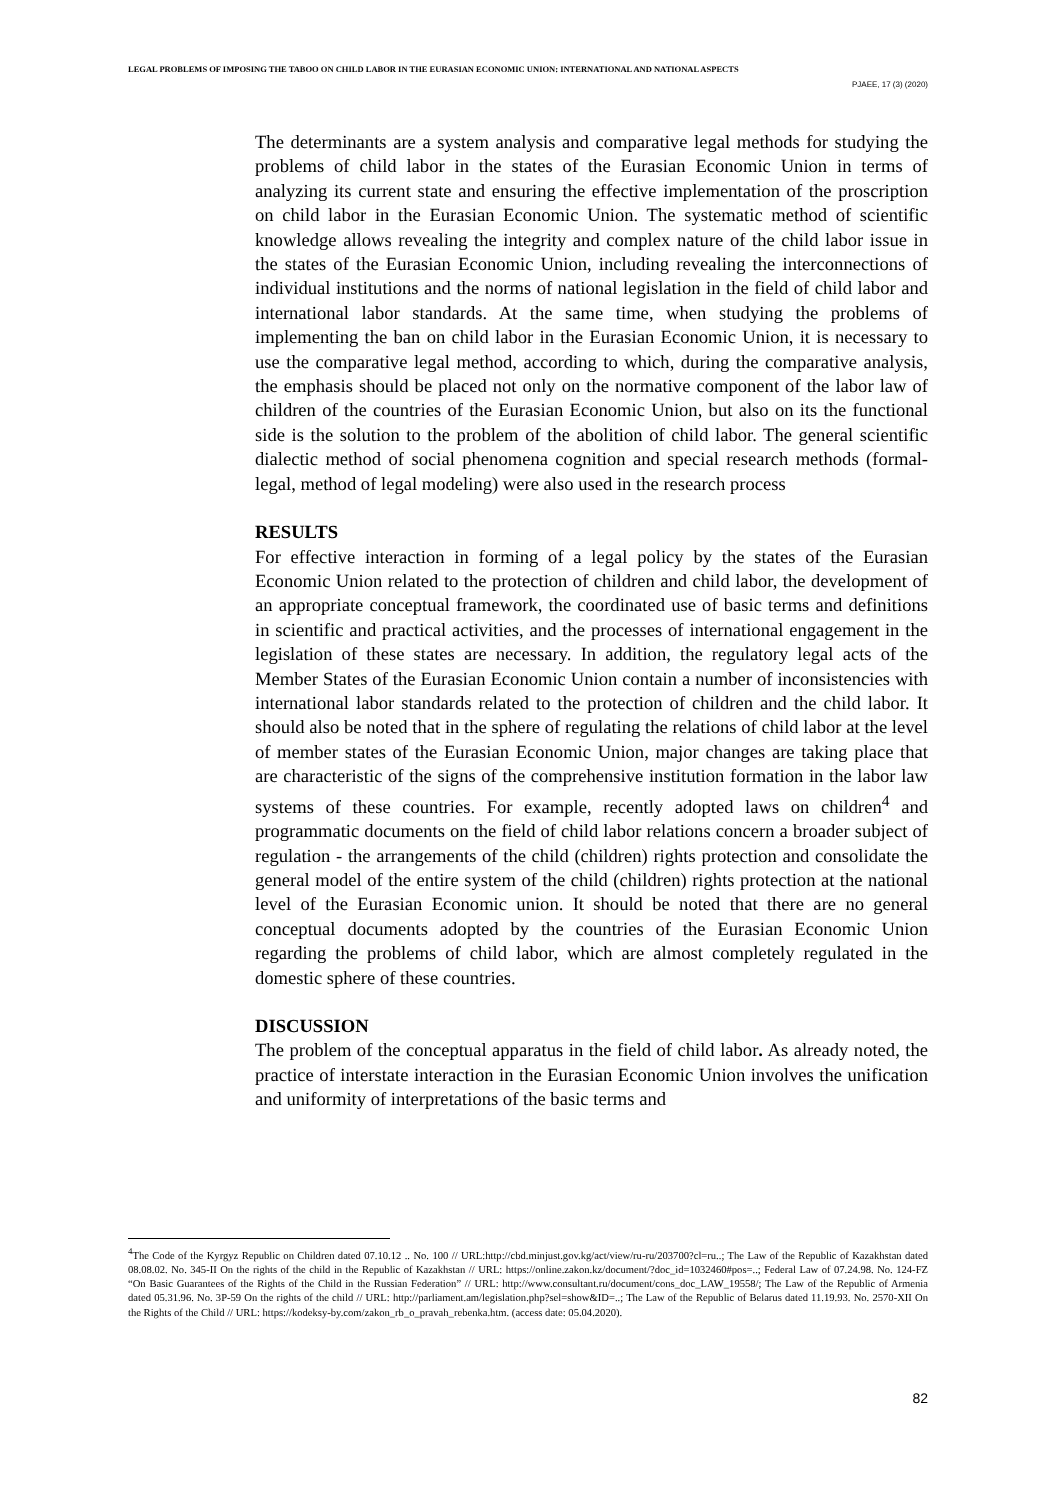LEGAL PROBLEMS OF IMPOSING THE TABOO ON CHILD LABOR IN THE EURASIAN ECONOMIC UNION: INTERNATIONAL AND NATIONAL ASPECTS
PJAEE, 17 (3) (2020)
The determinants are a system analysis and comparative legal methods for studying the problems of child labor in the states of the Eurasian Economic Union in terms of analyzing its current state and ensuring the effective implementation of the proscription on child labor in the Eurasian Economic Union. The systematic method of scientific knowledge allows revealing the integrity and complex nature of the child labor issue in the states of the Eurasian Economic Union, including revealing the interconnections of individual institutions and the norms of national legislation in the field of child labor and international labor standards. At the same time, when studying the problems of implementing the ban on child labor in the Eurasian Economic Union, it is necessary to use the comparative legal method, according to which, during the comparative analysis, the emphasis should be placed not only on the normative component of the labor law of children of the countries of the Eurasian Economic Union, but also on its the functional side is the solution to the problem of the abolition of child labor. The general scientific dialectic method of social phenomena cognition and special research methods (formal-legal, method of legal modeling) were also used in the research process
RESULTS
For effective interaction in forming of a legal policy by the states of the Eurasian Economic Union related to the protection of children and child labor, the development of an appropriate conceptual framework, the coordinated use of basic terms and definitions in scientific and practical activities, and the processes of international engagement in the legislation of these states are necessary. In addition, the regulatory legal acts of the Member States of the Eurasian Economic Union contain a number of inconsistencies with international labor standards related to the protection of children and the child labor. It should also be noted that in the sphere of regulating the relations of child labor at the level of member states of the Eurasian Economic Union, major changes are taking place that are characteristic of the signs of the comprehensive institution formation in the labor law systems of these countries. For example, recently adopted laws on children<sup>4</sup> and programmatic documents on the field of child labor relations concern a broader subject of regulation - the arrangements of the child (children) rights protection and consolidate the general model of the entire system of the child (children) rights protection at the national level of the Eurasian Economic union. It should be noted that there are no general conceptual documents adopted by the countries of the Eurasian Economic Union regarding the problems of child labor, which are almost completely regulated in the domestic sphere of these countries.
DISCUSSION
The problem of the conceptual apparatus in the field of child labor. As already noted, the practice of interstate interaction in the Eurasian Economic Union involves the unification and uniformity of interpretations of the basic terms and
<sup>4</sup> The Code of the Kyrgyz Republic on Children dated 07.10.12 .. No. 100 // URL:http://cbd.minjust.gov.kg/act/view/ru-ru/203700?cl=ru..; The Law of the Republic of Kazakhstan dated 08.08.02. No. 345-II On the rights of the child in the Republic of Kazakhstan // URL: https://online.zakon.kz/document/?doc_id=1032460#pos=..; Federal Law of 07.24.98. No. 124-FZ “On Basic Guarantees of the Rights of the Child in the Russian Federation” // URL: http://www.consultant.ru/document/cons_doc_LAW_19558/; The Law of the Republic of Armenia dated 05.31.96. No. 3P-59 On the rights of the child // URL: http://parliament.am/legislation.php?sel=show&ID=..; The Law of the Republic of Belarus dated 11.19.93. No. 2570-XII On the Rights of the Child // URL: https://kodeksy-by.com/zakon_rb_o_pravah_rebenka.htm. (access date: 05.04.2020).
82